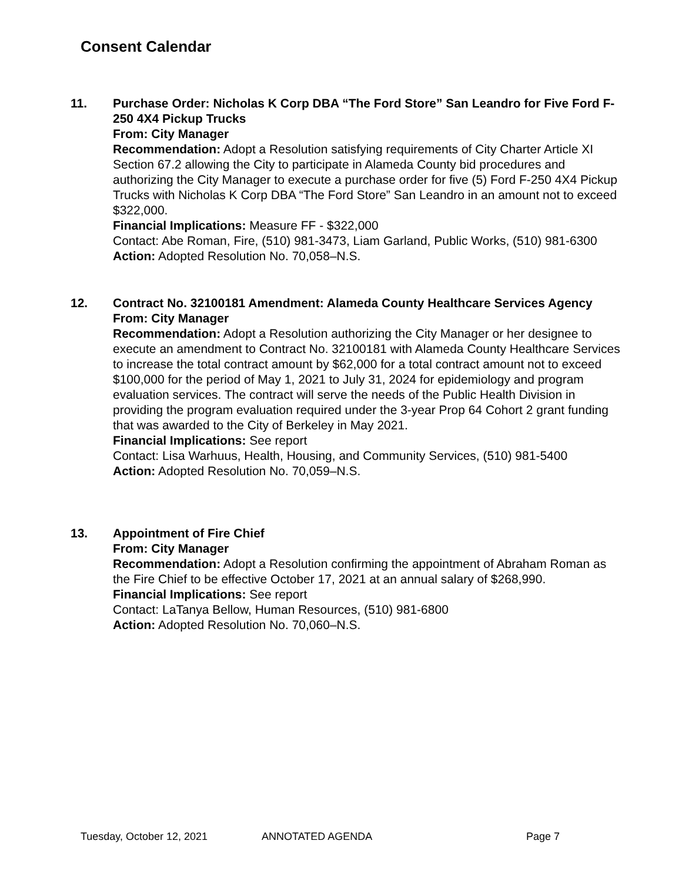Consent Calendar
11. Purchase Order: Nicholas K Corp DBA “The Ford Store” San Leandro for Five Ford F-250 4X4 Pickup Trucks
From: City Manager
Recommendation: Adopt a Resolution satisfying requirements of City Charter Article XI Section 67.2 allowing the City to participate in Alameda County bid procedures and authorizing the City Manager to execute a purchase order for five (5) Ford F-250 4X4 Pickup Trucks with Nicholas K Corp DBA “The Ford Store” San Leandro in an amount not to exceed $322,000.
Financial Implications: Measure FF - $322,000
Contact: Abe Roman, Fire, (510) 981-3473, Liam Garland, Public Works, (510) 981-6300
Action: Adopted Resolution No. 70,058–N.S.
12. Contract No. 32100181 Amendment: Alameda County Healthcare Services Agency
From: City Manager
Recommendation: Adopt a Resolution authorizing the City Manager or her designee to execute an amendment to Contract No. 32100181 with Alameda County Healthcare Services to increase the total contract amount by $62,000 for a total contract amount not to exceed $100,000 for the period of May 1, 2021 to July 31, 2024 for epidemiology and program evaluation services. The contract will serve the needs of the Public Health Division in providing the program evaluation required under the 3-year Prop 64 Cohort 2 grant funding that was awarded to the City of Berkeley in May 2021.
Financial Implications: See report
Contact: Lisa Warhuus, Health, Housing, and Community Services, (510) 981-5400
Action: Adopted Resolution No. 70,059–N.S.
13. Appointment of Fire Chief
From: City Manager
Recommendation: Adopt a Resolution confirming the appointment of Abraham Roman as the Fire Chief to be effective October 17, 2021 at an annual salary of $268,990.
Financial Implications: See report
Contact: LaTanya Bellow, Human Resources, (510) 981-6800
Action: Adopted Resolution No. 70,060–N.S.
Tuesday, October 12, 2021 ANNOTATED AGENDA Page 7